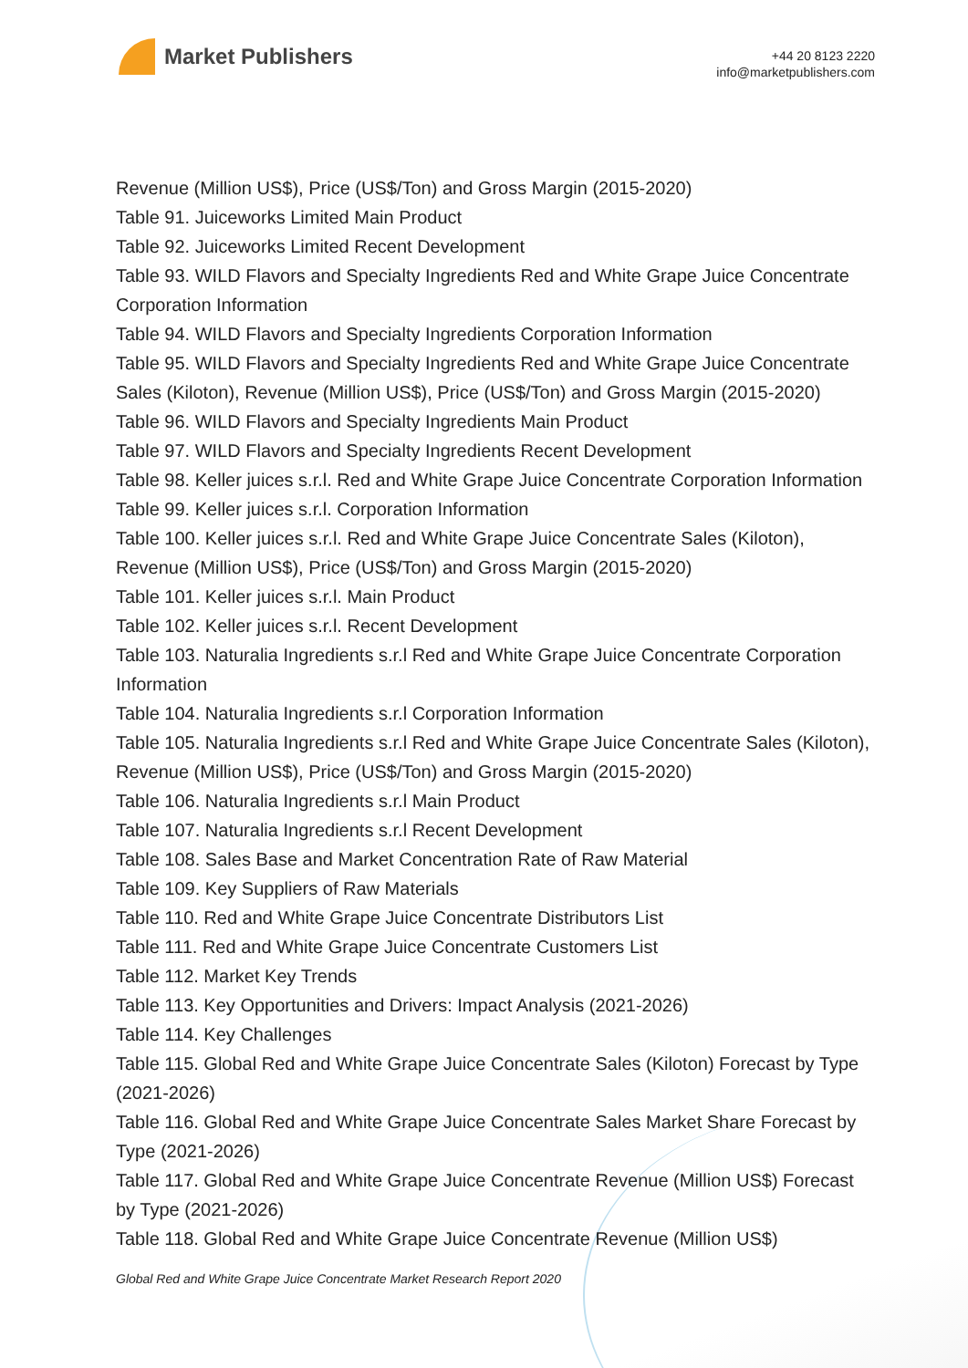Market Publishers
+44 20 8123 2220
info@marketpublishers.com
Revenue (Million US$), Price (US$/Ton) and Gross Margin (2015-2020)
Table 91. Juiceworks Limited Main Product
Table 92. Juiceworks Limited Recent Development
Table 93. WILD Flavors and Specialty Ingredients Red and White Grape Juice Concentrate Corporation Information
Table 94. WILD Flavors and Specialty Ingredients Corporation Information
Table 95. WILD Flavors and Specialty Ingredients Red and White Grape Juice Concentrate Sales (Kiloton), Revenue (Million US$), Price (US$/Ton) and Gross Margin (2015-2020)
Table 96. WILD Flavors and Specialty Ingredients Main Product
Table 97. WILD Flavors and Specialty Ingredients Recent Development
Table 98. Keller juices s.r.l. Red and White Grape Juice Concentrate Corporation Information
Table 99. Keller juices s.r.l. Corporation Information
Table 100. Keller juices s.r.l. Red and White Grape Juice Concentrate Sales (Kiloton), Revenue (Million US$), Price (US$/Ton) and Gross Margin (2015-2020)
Table 101. Keller juices s.r.l. Main Product
Table 102. Keller juices s.r.l. Recent Development
Table 103. Naturalia Ingredients s.r.l Red and White Grape Juice Concentrate Corporation Information
Table 104. Naturalia Ingredients s.r.l Corporation Information
Table 105. Naturalia Ingredients s.r.l Red and White Grape Juice Concentrate Sales (Kiloton), Revenue (Million US$), Price (US$/Ton) and Gross Margin (2015-2020)
Table 106. Naturalia Ingredients s.r.l Main Product
Table 107. Naturalia Ingredients s.r.l Recent Development
Table 108. Sales Base and Market Concentration Rate of Raw Material
Table 109. Key Suppliers of Raw Materials
Table 110. Red and White Grape Juice Concentrate Distributors List
Table 111. Red and White Grape Juice Concentrate Customers List
Table 112. Market Key Trends
Table 113. Key Opportunities and Drivers: Impact Analysis (2021-2026)
Table 114. Key Challenges
Table 115. Global Red and White Grape Juice Concentrate Sales (Kiloton) Forecast by Type (2021-2026)
Table 116. Global Red and White Grape Juice Concentrate Sales Market Share Forecast by Type (2021-2026)
Table 117. Global Red and White Grape Juice Concentrate Revenue (Million US$) Forecast by Type (2021-2026)
Table 118. Global Red and White Grape Juice Concentrate Revenue (Million US$)
Global Red and White Grape Juice Concentrate Market Research Report 2020